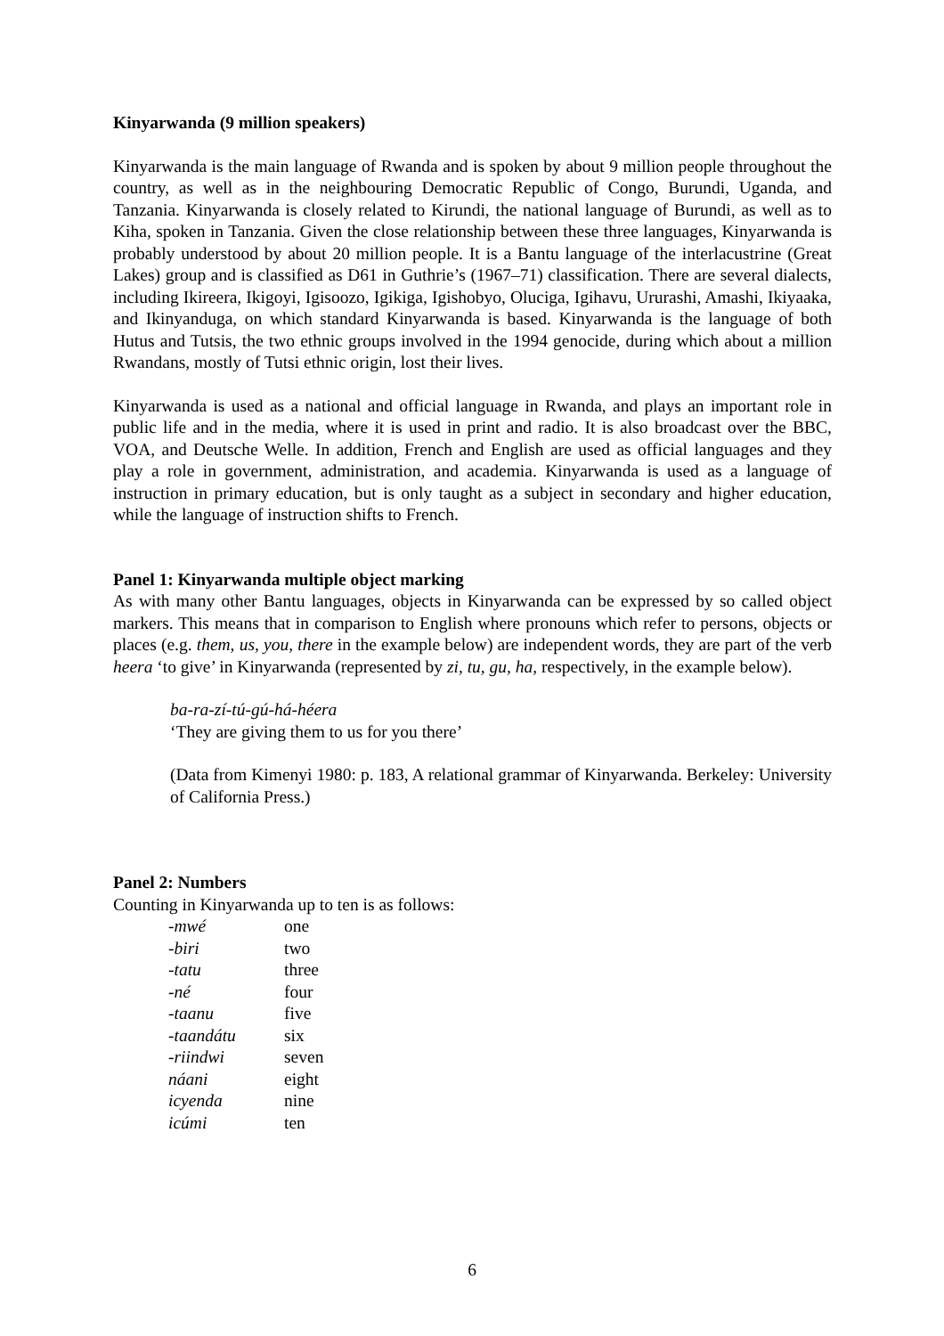Kinyarwanda (9 million speakers)
Kinyarwanda is the main language of Rwanda and is spoken by about 9 million people throughout the country, as well as in the neighbouring Democratic Republic of Congo, Burundi, Uganda, and Tanzania. Kinyarwanda is closely related to Kirundi, the national language of Burundi, as well as to Kiha, spoken in Tanzania. Given the close relationship between these three languages, Kinyarwanda is probably understood by about 20 million people. It is a Bantu language of the interlacustrine (Great Lakes) group and is classified as D61 in Guthrie’s (1967–71) classification. There are several dialects, including Ikireera, Ikigoyi, Igisoozo, Igikiga, Igishobyo, Oluciga, Igihavu, Ururashi, Amashi, Ikiyaaka, and Ikinyanduga, on which standard Kinyarwanda is based. Kinyarwanda is the language of both Hutus and Tutsis, the two ethnic groups involved in the 1994 genocide, during which about a million Rwandans, mostly of Tutsi ethnic origin, lost their lives.
Kinyarwanda is used as a national and official language in Rwanda, and plays an important role in public life and in the media, where it is used in print and radio. It is also broadcast over the BBC, VOA, and Deutsche Welle. In addition, French and English are used as official languages and they play a role in government, administration, and academia. Kinyarwanda is used as a language of instruction in primary education, but is only taught as a subject in secondary and higher education, while the language of instruction shifts to French.
Panel 1: Kinyarwanda multiple object marking
As with many other Bantu languages, objects in Kinyarwanda can be expressed by so called object markers. This means that in comparison to English where pronouns which refer to persons, objects or places (e.g. them, us, you, there in the example below) are independent words, they are part of the verb heera ‘to give’ in Kinyarwanda (represented by zi, tu, gu, ha, respectively, in the example below).
ba-ra-zí-tú-gú-há-héera
‘They are giving them to us for you there’
(Data from Kimenyi 1980: p. 183, A relational grammar of Kinyarwanda. Berkeley: University of California Press.)
Panel 2: Numbers
Counting in Kinyarwanda up to ten is as follows:
| -mwé | one |
| -biri | two |
| -tatu | three |
| -né | four |
| -taanu | five |
| -taandátu | six |
| -riindwi | seven |
| náani | eight |
| icyenda | nine |
| icúmi | ten |
6